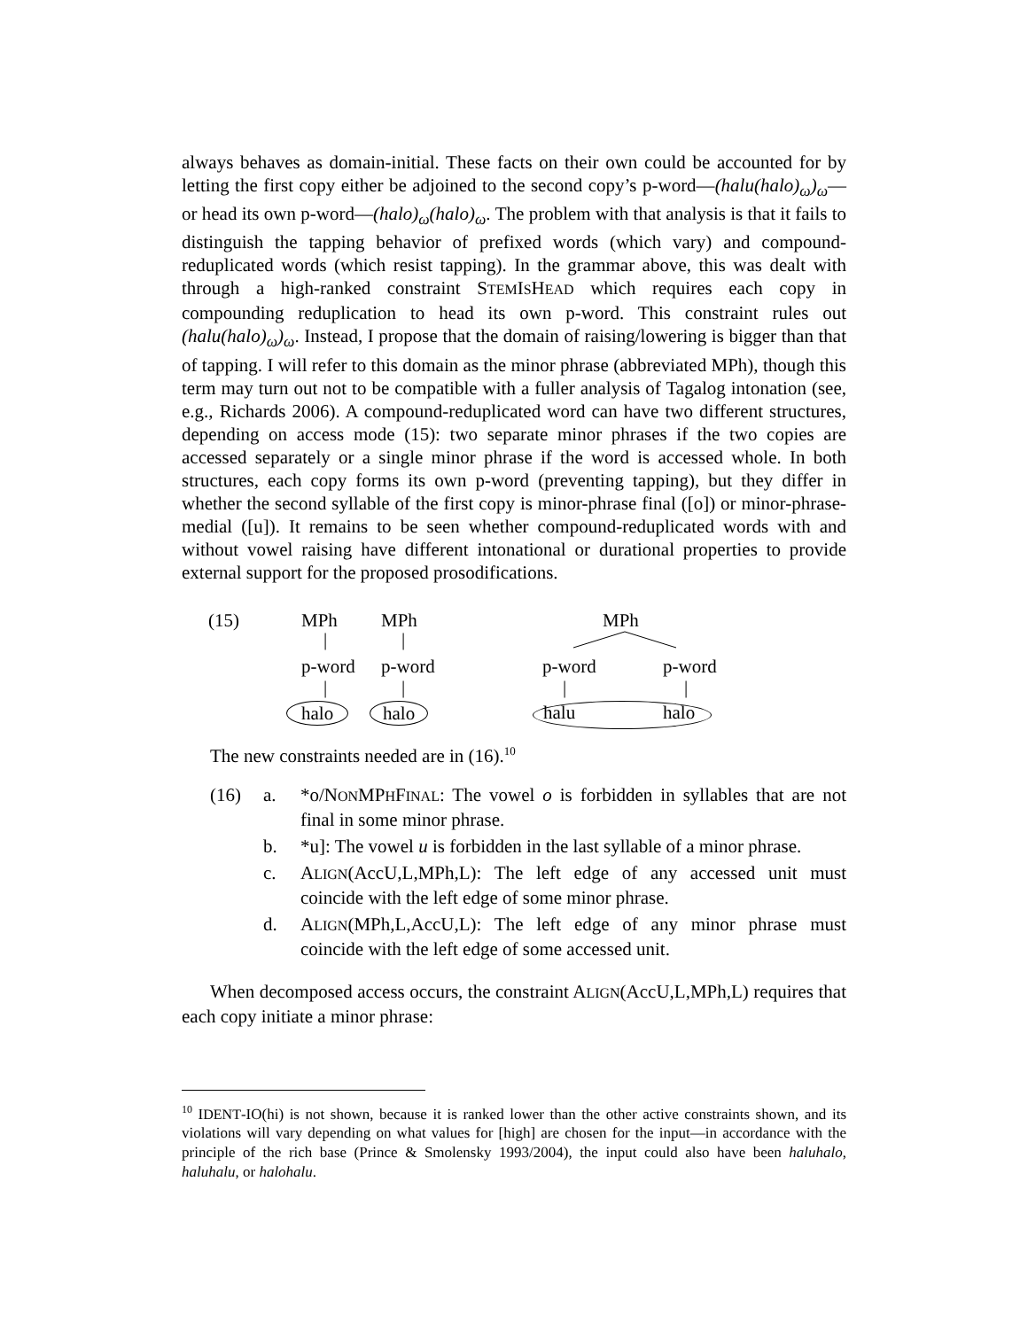always behaves as domain-initial. These facts on their own could be accounted for by letting the first copy either be adjoined to the second copy’s p-word—(halu(halo)<sub>ω</sub>)<sub>ω</sub>—or head its own p-word—(halo)<sub>ω</sub>(halo)<sub>ω</sub>. The problem with that analysis is that it fails to distinguish the tapping behavior of prefixed words (which vary) and compound-reduplicated words (which resist tapping). In the grammar above, this was dealt with through a high-ranked constraint STEMISHEAD which requires each copy in compounding reduplication to head its own p-word. This constraint rules out (halu(halo)<sub>ω</sub>)<sub>ω</sub>. Instead, I propose that the domain of raising/lowering is bigger than that of tapping. I will refer to this domain as the minor phrase (abbreviated MPh), though this term may turn out not to be compatible with a fuller analysis of Tagalog intonation (see, e.g., Richards 2006). A compound-reduplicated word can have two different structures, depending on access mode (15): two separate minor phrases if the two copies are accessed separately or a single minor phrase if the word is accessed whole. In both structures, each copy forms its own p-word (preventing tapping), but they differ in whether the second syllable of the first copy is minor-phrase final ([o]) or minor-phrase-medial ([u]). It remains to be seen whether compound-reduplicated words with and without vowel raising have different intonational or durational properties to provide external support for the proposed prosodifications.
(15) MPh MPh
| |
p-word p-word
| |
halo halo
MPh
p-word p-word
| |
halu halo
The new constraints needed are in (16).<sup>10</sup>
(16) a. *o/NONMPHFINAL: The vowel o is forbidden in syllables that are not final in some minor phrase.
b. *u]: The vowel u is forbidden in the last syllable of a minor phrase.
c. ALIGN(AccU,L,MPh,L): The left edge of any accessed unit must coincide with the left edge of some minor phrase.
d. ALIGN(MPh,L,AccU,L): The left edge of any minor phrase must coincide with the left edge of some accessed unit.
When decomposed access occurs, the constraint ALIGN(AccU,L,MPh,L) requires that each copy initiate a minor phrase:
<sup>10</sup> IDENT-IO(hi) is not shown, because it is ranked lower than the other active constraints shown, and its violations will vary depending on what values for [high] are chosen for the input—in accordance with the principle of the rich base (Prince & Smolensky 1993/2004), the input could also have been haluhalo, haluhalu, or halohalu.